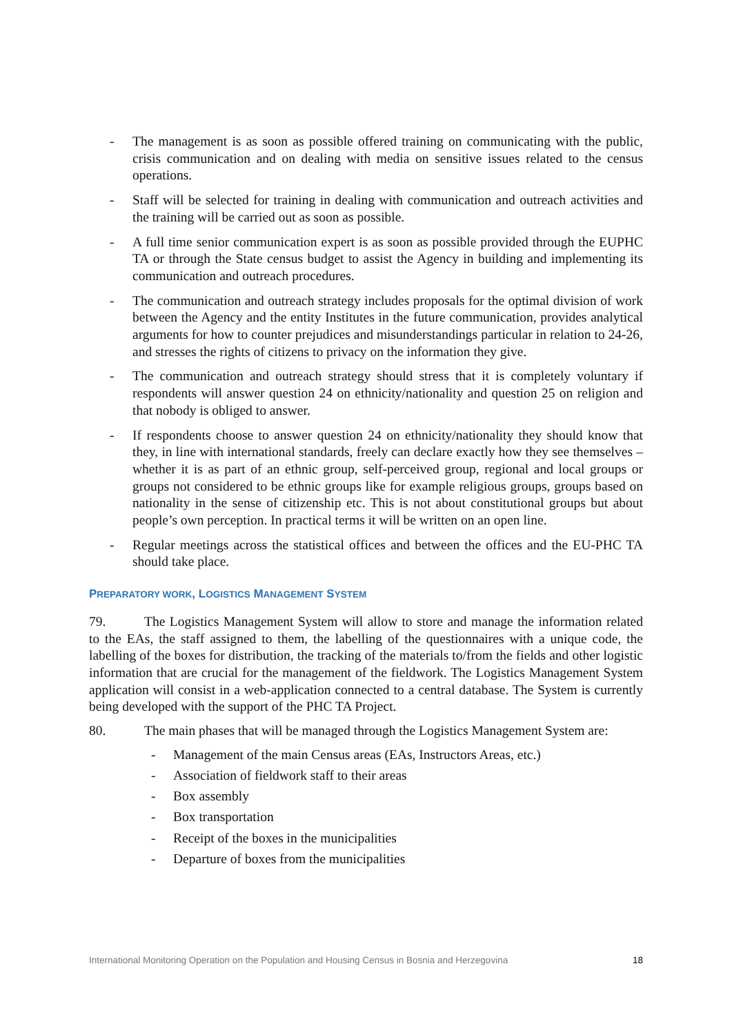- The management is as soon as possible offered training on communicating with the public, crisis communication and on dealing with media on sensitive issues related to the census operations.
- Staff will be selected for training in dealing with communication and outreach activities and the training will be carried out as soon as possible.
- A full time senior communication expert is as soon as possible provided through the EUPHC TA or through the State census budget to assist the Agency in building and implementing its communication and outreach procedures.
- The communication and outreach strategy includes proposals for the optimal division of work between the Agency and the entity Institutes in the future communication, provides analytical arguments for how to counter prejudices and misunderstandings particular in relation to 24-26, and stresses the rights of citizens to privacy on the information they give.
- The communication and outreach strategy should stress that it is completely voluntary if respondents will answer question 24 on ethnicity/nationality and question 25 on religion and that nobody is obliged to answer.
- If respondents choose to answer question 24 on ethnicity/nationality they should know that they, in line with international standards, freely can declare exactly how they see themselves – whether it is as part of an ethnic group, self-perceived group, regional and local groups or groups not considered to be ethnic groups like for example religious groups, groups based on nationality in the sense of citizenship etc. This is not about constitutional groups but about people’s own perception. In practical terms it will be written on an open line.
- Regular meetings across the statistical offices and between the offices and the EU-PHC TA should take place.
PREPARATORY WORK, LOGISTICS MANAGEMENT SYSTEM
79. The Logistics Management System will allow to store and manage the information related to the EAs, the staff assigned to them, the labelling of the questionnaires with a unique code, the labelling of the boxes for distribution, the tracking of the materials to/from the fields and other logistic information that are crucial for the management of the fieldwork. The Logistics Management System application will consist in a web-application connected to a central database. The System is currently being developed with the support of the PHC TA Project.
80. The main phases that will be managed through the Logistics Management System are:
- Management of the main Census areas (EAs, Instructors Areas, etc.)
- Association of fieldwork staff to their areas
- Box assembly
- Box transportation
- Receipt of the boxes in the municipalities
- Departure of boxes from the municipalities
International Monitoring Operation on the Population and Housing Census in Bosnia and Herzegovina 18